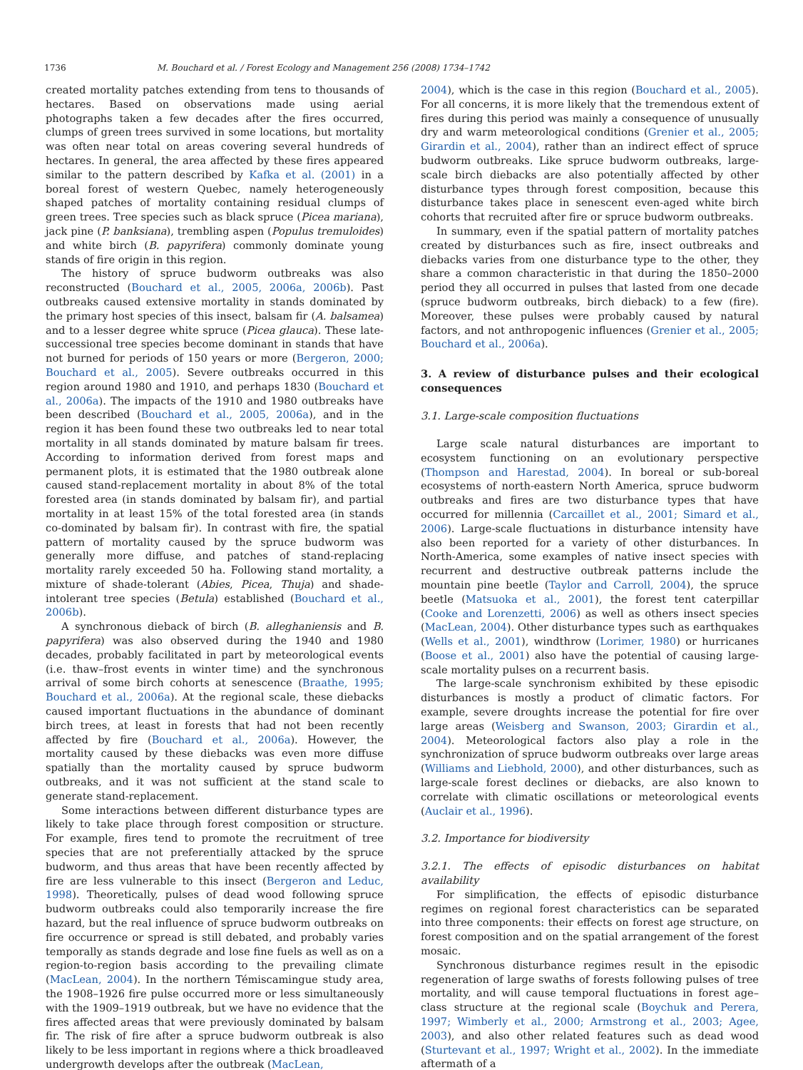1736 M. Bouchard et al. / Forest Ecology and Management 256 (2008) 1734–1742
created mortality patches extending from tens to thousands of hectares. Based on observations made using aerial photographs taken a few decades after the fires occurred, clumps of green trees survived in some locations, but mortality was often near total on areas covering several hundreds of hectares. In general, the area affected by these fires appeared similar to the pattern described by Kafka et al. (2001) in a boreal forest of western Quebec, namely heterogeneously shaped patches of mortality containing residual clumps of green trees. Tree species such as black spruce (Picea mariana), jack pine (P. banksiana), trembling aspen (Populus tremuloides) and white birch (B. papyrifera) commonly dominate young stands of fire origin in this region.
The history of spruce budworm outbreaks was also reconstructed (Bouchard et al., 2005, 2006a, 2006b). Past outbreaks caused extensive mortality in stands dominated by the primary host species of this insect, balsam fir (A. balsamea) and to a lesser degree white spruce (Picea glauca). These late-successional tree species become dominant in stands that have not burned for periods of 150 years or more (Bergeron, 2000; Bouchard et al., 2005). Severe outbreaks occurred in this region around 1980 and 1910, and perhaps 1830 (Bouchard et al., 2006a). The impacts of the 1910 and 1980 outbreaks have been described (Bouchard et al., 2005, 2006a), and in the region it has been found these two outbreaks led to near total mortality in all stands dominated by mature balsam fir trees. According to information derived from forest maps and permanent plots, it is estimated that the 1980 outbreak alone caused stand-replacement mortality in about 8% of the total forested area (in stands dominated by balsam fir), and partial mortality in at least 15% of the total forested area (in stands co-dominated by balsam fir). In contrast with fire, the spatial pattern of mortality caused by the spruce budworm was generally more diffuse, and patches of stand-replacing mortality rarely exceeded 50 ha. Following stand mortality, a mixture of shade-tolerant (Abies, Picea, Thuja) and shade-intolerant tree species (Betula) established (Bouchard et al., 2006b).
A synchronous dieback of birch (B. alleghaniensis and B. papyrifera) was also observed during the 1940 and 1980 decades, probably facilitated in part by meteorological events (i.e. thaw–frost events in winter time) and the synchronous arrival of some birch cohorts at senescence (Braathe, 1995; Bouchard et al., 2006a). At the regional scale, these diebacks caused important fluctuations in the abundance of dominant birch trees, at least in forests that had not been recently affected by fire (Bouchard et al., 2006a). However, the mortality caused by these diebacks was even more diffuse spatially than the mortality caused by spruce budworm outbreaks, and it was not sufficient at the stand scale to generate stand-replacement.
Some interactions between different disturbance types are likely to take place through forest composition or structure. For example, fires tend to promote the recruitment of tree species that are not preferentially attacked by the spruce budworm, and thus areas that have been recently affected by fire are less vulnerable to this insect (Bergeron and Leduc, 1998). Theoretically, pulses of dead wood following spruce budworm outbreaks could also temporarily increase the fire hazard, but the real influence of spruce budworm outbreaks on fire occurrence or spread is still debated, and probably varies temporally as stands degrade and lose fine fuels as well as on a region-to-region basis according to the prevailing climate (MacLean, 2004). In the northern Témiscamingue study area, the 1908–1926 fire pulse occurred more or less simultaneously with the 1909–1919 outbreak, but we have no evidence that the fires affected areas that were previously dominated by balsam fir. The risk of fire after a spruce budworm outbreak is also likely to be less important in regions where a thick broadleaved undergrowth develops after the outbreak (MacLean,
2004), which is the case in this region (Bouchard et al., 2005). For all concerns, it is more likely that the tremendous extent of fires during this period was mainly a consequence of unusually dry and warm meteorological conditions (Grenier et al., 2005; Girardin et al., 2004), rather than an indirect effect of spruce budworm outbreaks. Like spruce budworm outbreaks, large-scale birch diebacks are also potentially affected by other disturbance types through forest composition, because this disturbance takes place in senescent even-aged white birch cohorts that recruited after fire or spruce budworm outbreaks.
In summary, even if the spatial pattern of mortality patches created by disturbances such as fire, insect outbreaks and diebacks varies from one disturbance type to the other, they share a common characteristic in that during the 1850–2000 period they all occurred in pulses that lasted from one decade (spruce budworm outbreaks, birch dieback) to a few (fire). Moreover, these pulses were probably caused by natural factors, and not anthropogenic influences (Grenier et al., 2005; Bouchard et al., 2006a).
3. A review of disturbance pulses and their ecological consequences
3.1. Large-scale composition fluctuations
Large scale natural disturbances are important to ecosystem functioning on an evolutionary perspective (Thompson and Harestad, 2004). In boreal or sub-boreal ecosystems of north-eastern North America, spruce budworm outbreaks and fires are two disturbance types that have occurred for millennia (Carcaillet et al., 2001; Simard et al., 2006). Large-scale fluctuations in disturbance intensity have also been reported for a variety of other disturbances. In North-America, some examples of native insect species with recurrent and destructive outbreak patterns include the mountain pine beetle (Taylor and Carroll, 2004), the spruce beetle (Matsuoka et al., 2001), the forest tent caterpillar (Cooke and Lorenzetti, 2006) as well as others insect species (MacLean, 2004). Other disturbance types such as earthquakes (Wells et al., 2001), windthrow (Lorimer, 1980) or hurricanes (Boose et al., 2001) also have the potential of causing large-scale mortality pulses on a recurrent basis.
The large-scale synchronism exhibited by these episodic disturbances is mostly a product of climatic factors. For example, severe droughts increase the potential for fire over large areas (Weisberg and Swanson, 2003; Girardin et al., 2004). Meteorological factors also play a role in the synchronization of spruce budworm outbreaks over large areas (Williams and Liebhold, 2000), and other disturbances, such as large-scale forest declines or diebacks, are also known to correlate with climatic oscillations or meteorological events (Auclair et al., 1996).
3.2. Importance for biodiversity
3.2.1. The effects of episodic disturbances on habitat availability
For simplification, the effects of episodic disturbance regimes on regional forest characteristics can be separated into three components: their effects on forest age structure, on forest composition and on the spatial arrangement of the forest mosaic.
Synchronous disturbance regimes result in the episodic regeneration of large swaths of forests following pulses of tree mortality, and will cause temporal fluctuations in forest age–class structure at the regional scale (Boychuk and Perera, 1997; Wimberly et al., 2000; Armstrong et al., 2003; Agee, 2003), and also other related features such as dead wood (Sturtevant et al., 1997; Wright et al., 2002). In the immediate aftermath of a